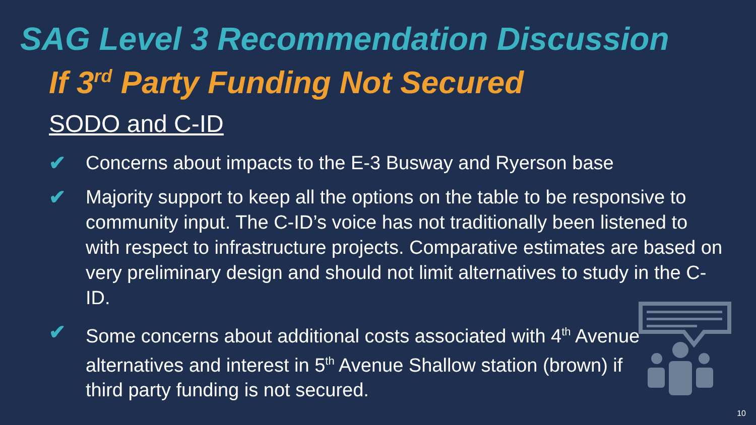SAG Level 3 Recommendation Discussion
If 3<sup>rd</sup> Party Funding Not Secured
SODO and C-ID
✔ Concerns about impacts to the E-3 Busway and Ryerson base
✔ Majority support to keep all the options on the table to be responsive to community input. The C-ID’s voice has not traditionally been listened to with respect to infrastructure projects. Comparative estimates are based on very preliminary design and should not limit alternatives to study in the C-ID.
✔ Some concerns about additional costs associated with 4<sup>th</sup> Avenue alternatives and interest in 5<sup>th</sup> Avenue Shallow station (brown) if third party funding is not secured.
10